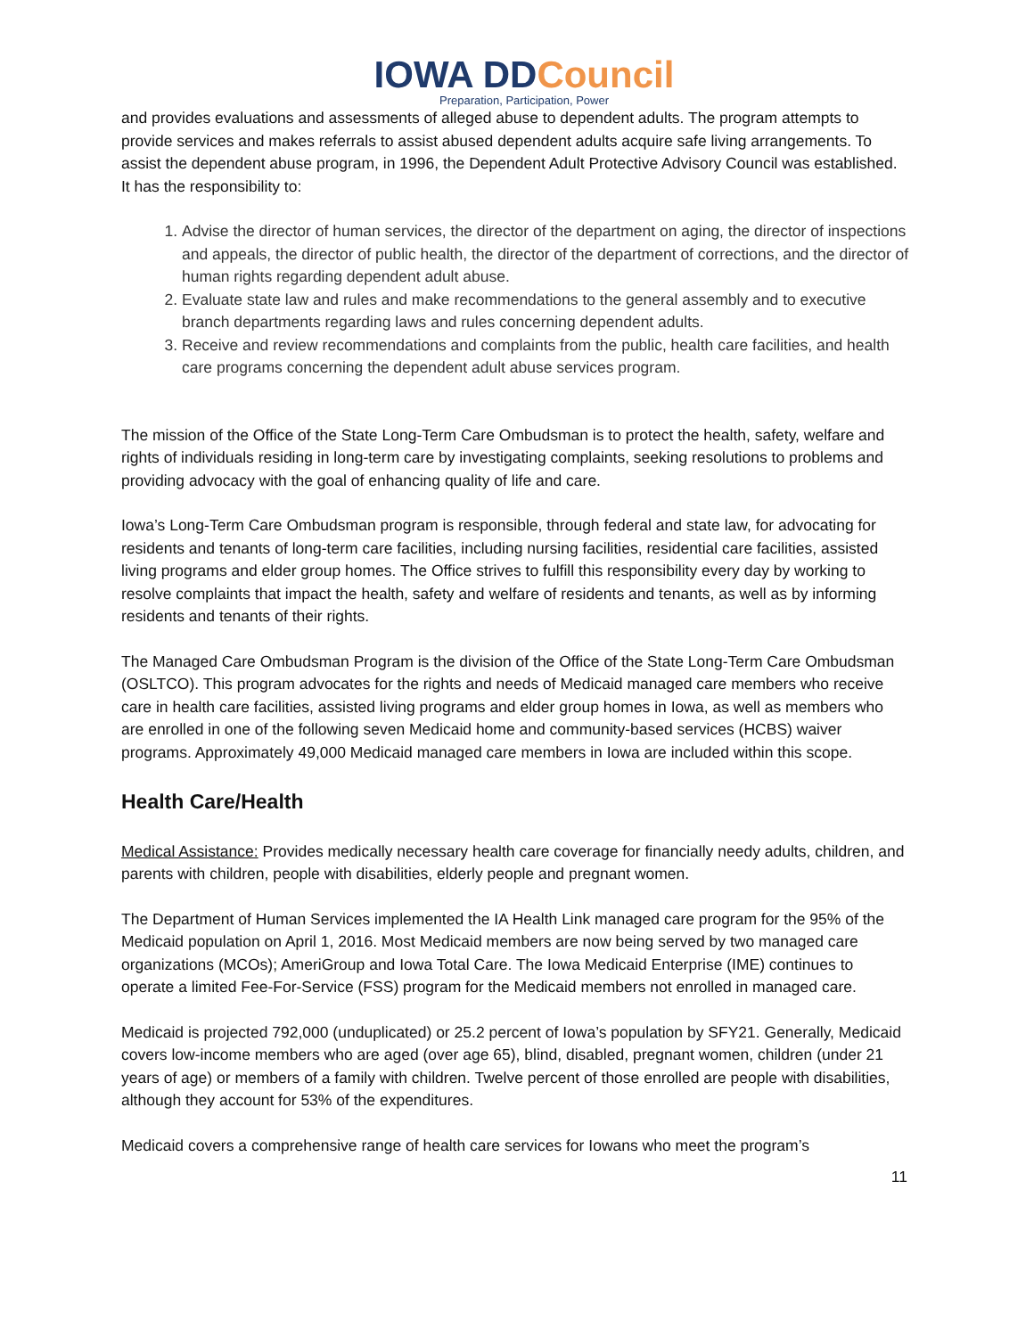IOWA DDCouncil
Preparation, Participation, Power
and provides evaluations and assessments of alleged abuse to dependent adults. The program attempts to provide services and makes referrals to assist abused dependent adults acquire safe living arrangements. To assist the dependent abuse program, in 1996, the Dependent Adult Protective Advisory Council was established. It has the responsibility to:
1. Advise the director of human services, the director of the department on aging, the director of inspections and appeals, the director of public health, the director of the department of corrections, and the director of human rights regarding dependent adult abuse.
2. Evaluate state law and rules and make recommendations to the general assembly and to executive branch departments regarding laws and rules concerning dependent adults.
3. Receive and review recommendations and complaints from the public, health care facilities, and health care programs concerning the dependent adult abuse services program.
The mission of the Office of the State Long-Term Care Ombudsman is to protect the health, safety, welfare and rights of individuals residing in long-term care by investigating complaints, seeking resolutions to problems and providing advocacy with the goal of enhancing quality of life and care.
Iowa’s Long-Term Care Ombudsman program is responsible, through federal and state law, for advocating for residents and tenants of long-term care facilities, including nursing facilities, residential care facilities, assisted living programs and elder group homes. The Office strives to fulfill this responsibility every day by working to resolve complaints that impact the health, safety and welfare of residents and tenants, as well as by informing residents and tenants of their rights.
The Managed Care Ombudsman Program is the division of the Office of the State Long-Term Care Ombudsman (OSLTCO). This program advocates for the rights and needs of Medicaid managed care members who receive care in health care facilities, assisted living programs and elder group homes in Iowa, as well as members who are enrolled in one of the following seven Medicaid home and community-based services (HCBS) waiver programs. Approximately 49,000 Medicaid managed care members in Iowa are included within this scope.
Health Care/Health
Medical Assistance: Provides medically necessary health care coverage for financially needy adults, children, and parents with children, people with disabilities, elderly people and pregnant women.
The Department of Human Services implemented the IA Health Link managed care program for the 95% of the Medicaid population on April 1, 2016. Most Medicaid members are now being served by two managed care organizations (MCOs); AmeriGroup and Iowa Total Care. The Iowa Medicaid Enterprise (IME) continues to operate a limited Fee-For-Service (FSS) program for the Medicaid members not enrolled in managed care.
Medicaid is projected 792,000 (unduplicated) or 25.2 percent of Iowa’s population by SFY21. Generally, Medicaid covers low-income members who are aged (over age 65), blind, disabled, pregnant women, children (under 21 years of age) or members of a family with children. Twelve percent of those enrolled are people with disabilities, although they account for 53% of the expenditures.
Medicaid covers a comprehensive range of health care services for Iowans who meet the program’s
11